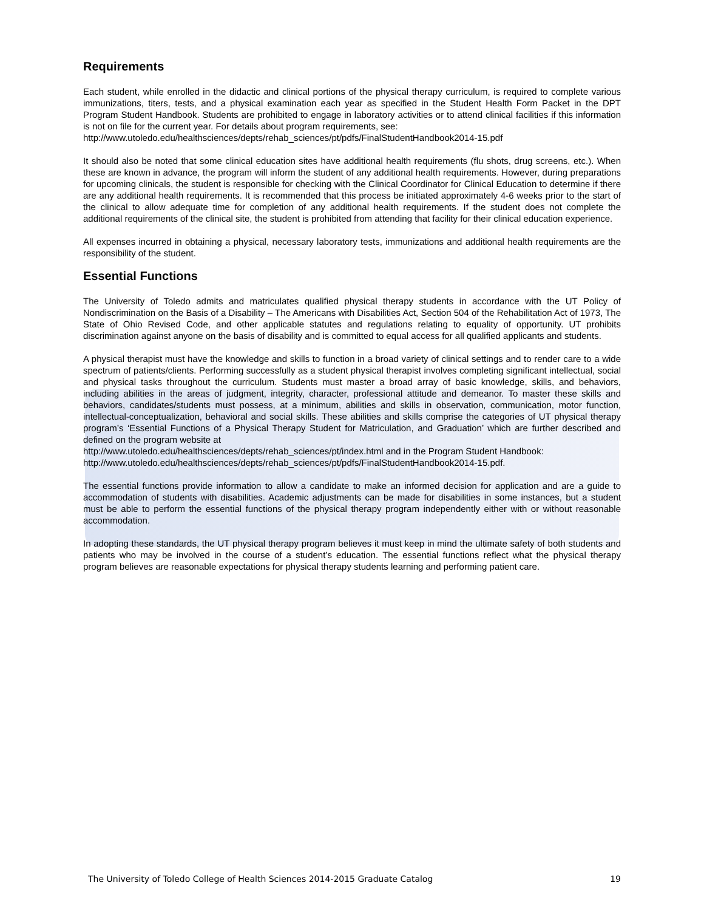Requirements
Each student, while enrolled in the didactic and clinical portions of the physical therapy curriculum, is required to complete various immunizations, titers, tests, and a physical examination each year as specified in the Student Health Form Packet in the DPT Program Student Handbook. Students are prohibited to engage in laboratory activities or to attend clinical facilities if this information is not on file for the current year. For details about program requirements, see:
http://www.utoledo.edu/healthsciences/depts/rehab_sciences/pt/pdfs/FinalStudentHandbook2014-15.pdf
It should also be noted that some clinical education sites have additional health requirements (flu shots, drug screens, etc.). When these are known in advance, the program will inform the student of any additional health requirements. However, during preparations for upcoming clinicals, the student is responsible for checking with the Clinical Coordinator for Clinical Education to determine if there are any additional health requirements. It is recommended that this process be initiated approximately 4-6 weeks prior to the start of the clinical to allow adequate time for completion of any additional health requirements. If the student does not complete the additional requirements of the clinical site, the student is prohibited from attending that facility for their clinical education experience.
All expenses incurred in obtaining a physical, necessary laboratory tests, immunizations and additional health requirements are the responsibility of the student.
Essential Functions
The University of Toledo admits and matriculates qualified physical therapy students in accordance with the UT Policy of Nondiscrimination on the Basis of a Disability – The Americans with Disabilities Act, Section 504 of the Rehabilitation Act of 1973, The State of Ohio Revised Code, and other applicable statutes and regulations relating to equality of opportunity. UT prohibits discrimination against anyone on the basis of disability and is committed to equal access for all qualified applicants and students.
A physical therapist must have the knowledge and skills to function in a broad variety of clinical settings and to render care to a wide spectrum of patients/clients. Performing successfully as a student physical therapist involves completing significant intellectual, social and physical tasks throughout the curriculum. Students must master a broad array of basic knowledge, skills, and behaviors, including abilities in the areas of judgment, integrity, character, professional attitude and demeanor. To master these skills and behaviors, candidates/students must possess, at a minimum, abilities and skills in observation, communication, motor function, intellectual-conceptualization, behavioral and social skills. These abilities and skills comprise the categories of UT physical therapy program’s ‘Essential Functions of a Physical Therapy Student for Matriculation, and Graduation’ which are further described and defined on the program website at
http://www.utoledo.edu/healthsciences/depts/rehab_sciences/pt/index.html and in the Program Student Handbook:
http://www.utoledo.edu/healthsciences/depts/rehab_sciences/pt/pdfs/FinalStudentHandbook2014-15.pdf.
The essential functions provide information to allow a candidate to make an informed decision for application and are a guide to accommodation of students with disabilities. Academic adjustments can be made for disabilities in some instances, but a student must be able to perform the essential functions of the physical therapy program independently either with or without reasonable accommodation.
In adopting these standards, the UT physical therapy program believes it must keep in mind the ultimate safety of both students and patients who may be involved in the course of a student’s education. The essential functions reflect what the physical therapy program believes are reasonable expectations for physical therapy students learning and performing patient care.
The University of Toledo College of Health Sciences 2014-2015 Graduate Catalog 19